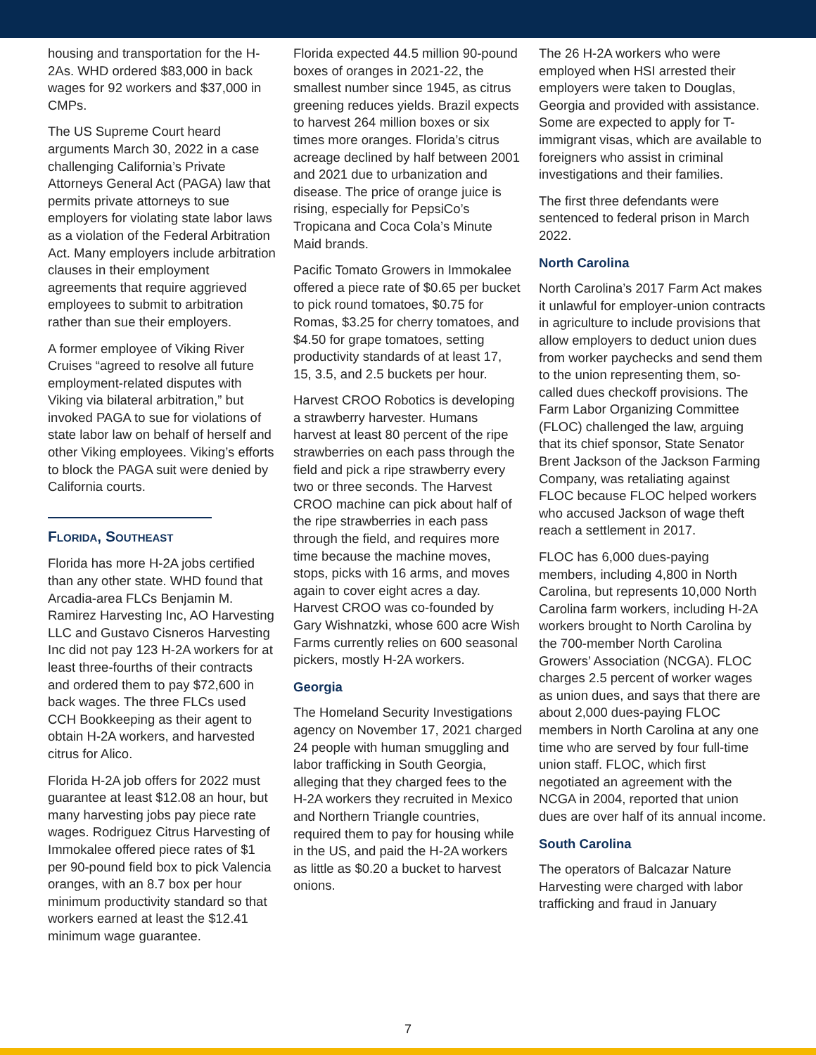housing and transportation for the H-2As. WHD ordered $83,000 in back wages for 92 workers and $37,000 in CMPs.
The US Supreme Court heard arguments March 30, 2022 in a case challenging California’s Private Attorneys General Act (PAGA) law that permits private attorneys to sue employers for violating state labor laws as a violation of the Federal Arbitration Act. Many employers include arbitration clauses in their employment agreements that require aggrieved employees to submit to arbitration rather than sue their employers.
A former employee of Viking River Cruises “agreed to resolve all future employment-related disputes with Viking via bilateral arbitration,” but invoked PAGA to sue for violations of state labor law on behalf of herself and other Viking employees. Viking’s efforts to block the PAGA suit were denied by California courts.
Florida, Southeast
Florida has more H-2A jobs certified than any other state. WHD found that Arcadia-area FLCs Benjamin M. Ramirez Harvesting Inc, AO Harvesting LLC and Gustavo Cisneros Harvesting Inc did not pay 123 H-2A workers for at least three-fourths of their contracts and ordered them to pay $72,600 in back wages. The three FLCs used CCH Bookkeeping as their agent to obtain H-2A workers, and harvested citrus for Alico.
Florida H-2A job offers for 2022 must guarantee at least $12.08 an hour, but many harvesting jobs pay piece rate wages. Rodriguez Citrus Harvesting of Immokalee offered piece rates of $1 per 90-pound field box to pick Valencia oranges, with an 8.7 box per hour minimum productivity standard so that workers earned at least the $12.41 minimum wage guarantee.
Florida expected 44.5 million 90-pound boxes of oranges in 2021-22, the smallest number since 1945, as citrus greening reduces yields. Brazil expects to harvest 264 million boxes or six times more oranges. Florida’s citrus acreage declined by half between 2001 and 2021 due to urbanization and disease. The price of orange juice is rising, especially for PepsiCo’s Tropicana and Coca Cola’s Minute Maid brands.
Pacific Tomato Growers in Immokalee offered a piece rate of $0.65 per bucket to pick round tomatoes, $0.75 for Romas, $3.25 for cherry tomatoes, and $4.50 for grape tomatoes, setting productivity standards of at least 17, 15, 3.5, and 2.5 buckets per hour.
Harvest CROO Robotics is developing a strawberry harvester. Humans harvest at least 80 percent of the ripe strawberries on each pass through the field and pick a ripe strawberry every two or three seconds. The Harvest CROO machine can pick about half of the ripe strawberries in each pass through the field, and requires more time because the machine moves, stops, picks with 16 arms, and moves again to cover eight acres a day. Harvest CROO was co-founded by Gary Wishnatzki, whose 600 acre Wish Farms currently relies on 600 seasonal pickers, mostly H-2A workers.
Georgia
The Homeland Security Investigations agency on November 17, 2021 charged 24 people with human smuggling and labor trafficking in South Georgia, alleging that they charged fees to the H-2A workers they recruited in Mexico and Northern Triangle countries, required them to pay for housing while in the US, and paid the H-2A workers as little as $0.20 a bucket to harvest onions.
The 26 H-2A workers who were employed when HSI arrested their employers were taken to Douglas, Georgia and provided with assistance. Some are expected to apply for T-immigrant visas, which are available to foreigners who assist in criminal investigations and their families.
The first three defendants were sentenced to federal prison in March 2022.
North Carolina
North Carolina’s 2017 Farm Act makes it unlawful for employer-union contracts in agriculture to include provisions that allow employers to deduct union dues from worker paychecks and send them to the union representing them, so-called dues checkoff provisions. The Farm Labor Organizing Committee (FLOC) challenged the law, arguing that its chief sponsor, State Senator Brent Jackson of the Jackson Farming Company, was retaliating against FLOC because FLOC helped workers who accused Jackson of wage theft reach a settlement in 2017.
FLOC has 6,000 dues-paying members, including 4,800 in North Carolina, but represents 10,000 North Carolina farm workers, including H-2A workers brought to North Carolina by the 700-member North Carolina Growers’ Association (NCGA). FLOC charges 2.5 percent of worker wages as union dues, and says that there are about 2,000 dues-paying FLOC members in North Carolina at any one time who are served by four full-time union staff. FLOC, which first negotiated an agreement with the NCGA in 2004, reported that union dues are over half of its annual income.
South Carolina
The operators of Balcazar Nature Harvesting were charged with labor trafficking and fraud in January
7